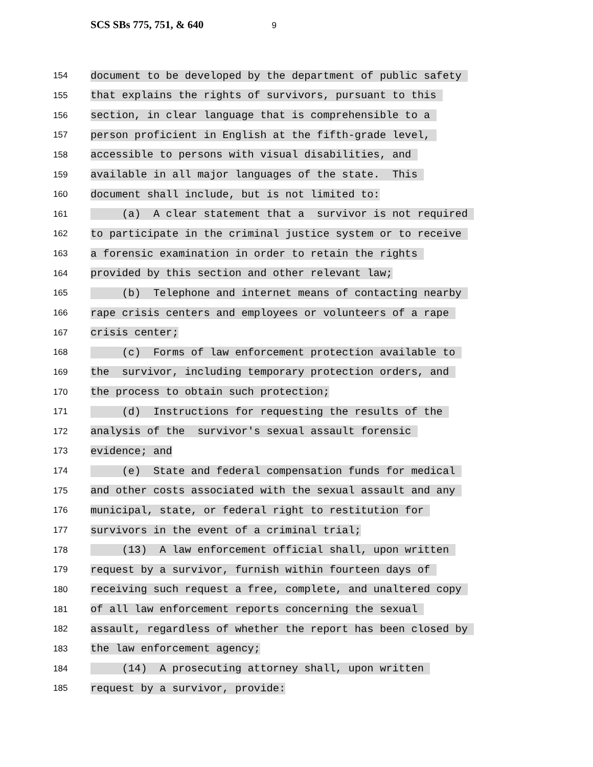SCS SBs 775, 751, & 640 9
154 document to be developed by the department of public safety
155 that explains the rights of survivors, pursuant to this
156 section, in clear language that is comprehensible to a
157 person proficient in English at the fifth-grade level,
158 accessible to persons with visual disabilities, and
159 available in all major languages of the state. This
160 document shall include, but is not limited to:
161 (a) A clear statement that a survivor is not required
162 to participate in the criminal justice system or to receive
163 a forensic examination in order to retain the rights
164 provided by this section and other relevant law;
165 (b) Telephone and internet means of contacting nearby
166 rape crisis centers and employees or volunteers of a rape
167 crisis center;
168 (c) Forms of law enforcement protection available to
169 the survivor, including temporary protection orders, and
170 the process to obtain such protection;
171 (d) Instructions for requesting the results of the
172 analysis of the survivor's sexual assault forensic
173 evidence; and
174 (e) State and federal compensation funds for medical
175 and other costs associated with the sexual assault and any
176 municipal, state, or federal right to restitution for
177 survivors in the event of a criminal trial;
178 (13) A law enforcement official shall, upon written
179 request by a survivor, furnish within fourteen days of
180 receiving such request a free, complete, and unaltered copy
181 of all law enforcement reports concerning the sexual
182 assault, regardless of whether the report has been closed by
183 the law enforcement agency;
184 (14) A prosecuting attorney shall, upon written
185 request by a survivor, provide: